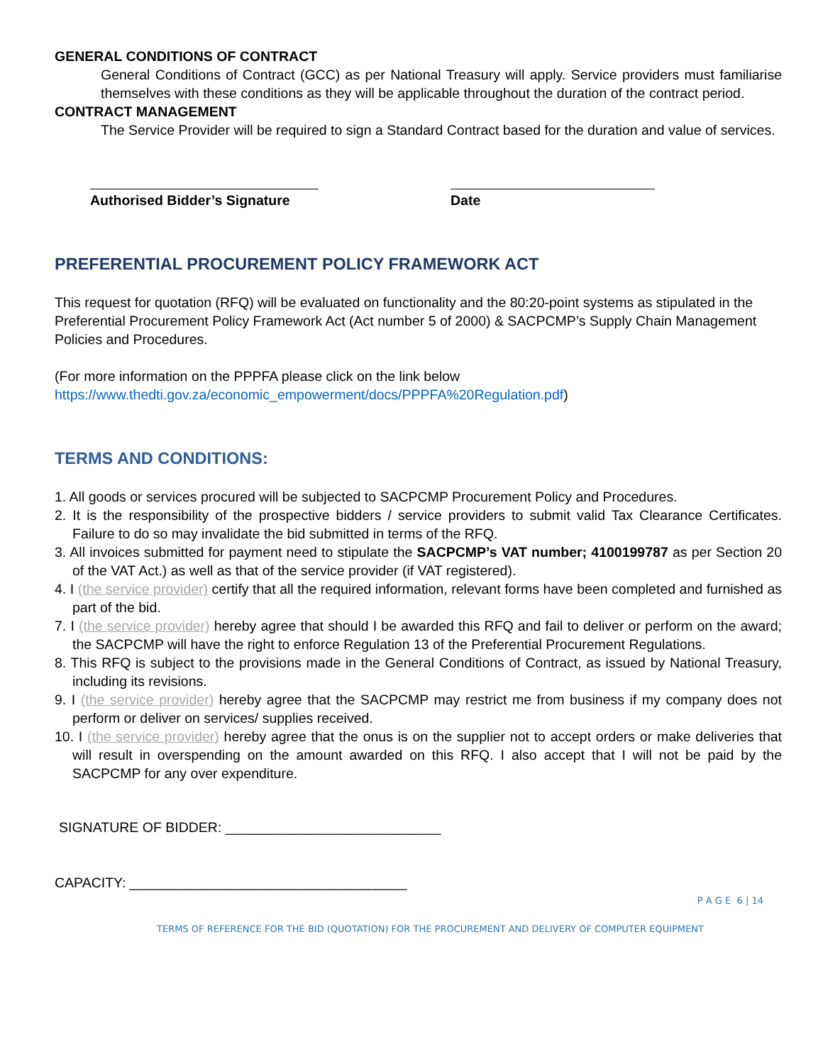GENERAL CONDITIONS OF CONTRACT
General Conditions of Contract (GCC) as per National Treasury will apply. Service providers must familiarise themselves with these conditions as they will be applicable throughout the duration of the contract period.
CONTRACT MANAGEMENT
The Service Provider will be required to sign a Standard Contract based for the duration and value of services.
Authorised Bidder’s Signature
Date
PREFERENTIAL PROCUREMENT POLICY FRAMEWORK ACT
This request for quotation (RFQ) will be evaluated on functionality and the 80:20-point systems as stipulated in the Preferential Procurement Policy Framework Act (Act number 5 of 2000) & SACPCMP’s Supply Chain Management Policies and Procedures.
(For more information on the PPPFA please click on the link below https://www.thedti.gov.za/economic_empowerment/docs/PPPFA%20Regulation.pdf)
TERMS AND CONDITIONS:
1. All goods or services procured will be subjected to SACPCMP Procurement Policy and Procedures.
2. It is the responsibility of the prospective bidders / service providers to submit valid Tax Clearance Certificates. Failure to do so may invalidate the bid submitted in terms of the RFQ.
3. All invoices submitted for payment need to stipulate the SACPCMP’s VAT number; 4100199787 as per Section 20 of the VAT Act.) as well as that of the service provider (if VAT registered).
4. I (the service provider) certify that all the required information, relevant forms have been completed and furnished as part of the bid.
7. I (the service provider) hereby agree that should I be awarded this RFQ and fail to deliver or perform on the award; the SACPCMP will have the right to enforce Regulation 13 of the Preferential Procurement Regulations.
8. This RFQ is subject to the provisions made in the General Conditions of Contract, as issued by National Treasury, including its revisions.
9. I (the service provider) hereby agree that the SACPCMP may restrict me from business if my company does not perform or deliver on services/ supplies received.
10. I (the service provider) hereby agree that the onus is on the supplier not to accept orders or make deliveries that will result in overspending on the amount awarded on this RFQ. I also accept that I will not be paid by the SACPCMP for any over expenditure.
SIGNATURE OF BIDDER: ____________________________
CAPACITY: ____________________________________
P A G E 6 | 14
TERMS OF REFERENCE FOR THE BID (QUOTATION) FOR THE PROCUREMENT AND DELIVERY OF COMPUTER EQUIPMENT